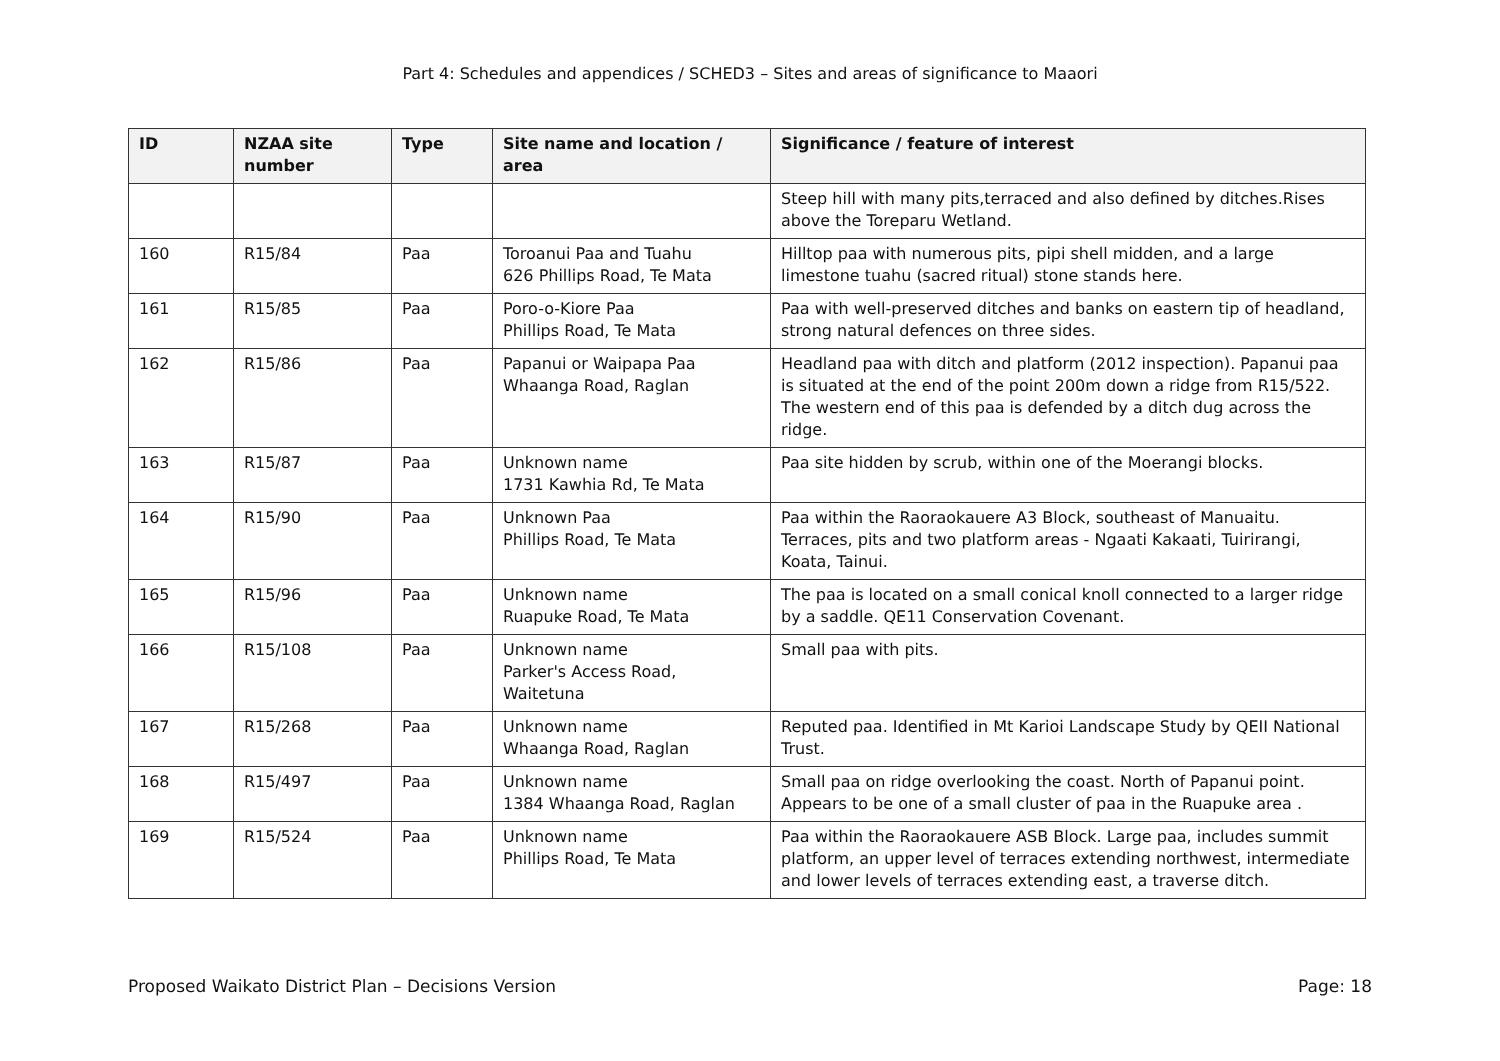Part 4: Schedules and appendices / SCHED3 – Sites and areas of significance to Maaori
| ID | NZAA site number | Type | Site name and location / area | Significance / feature of interest |
| --- | --- | --- | --- | --- |
| | | | | Steep hill with many pits,terraced and also defined by ditches.Rises above the Toreparu Wetland. |
| 160 | R15/84 | Paa | Toroanui Paa and Tuahu 626 Phillips Road, Te Mata | Hilltop paa with numerous pits, pipi shell midden, and a large limestone tuahu (sacred ritual) stone stands here. |
| 161 | R15/85 | Paa | Poro-o-Kiore Paa Phillips Road, Te Mata | Paa with well-preserved ditches and banks on eastern tip of headland, strong natural defences on three sides. |
| 162 | R15/86 | Paa | Papanui or Waipapa Paa Whaanga Road, Raglan | Headland paa with ditch and platform (2012 inspection). Papanui paa is situated at the end of the point 200m down a ridge from R15/522. The western end of this paa is defended by a ditch dug across the ridge. |
| 163 | R15/87 | Paa | Unknown name 1731 Kawhia Rd, Te Mata | Paa site hidden by scrub, within one of the Moerangi blocks. |
| 164 | R15/90 | Paa | Unknown Paa Phillips Road, Te Mata | Paa within the Raoraokauere A3 Block, southeast of Manuaitu. Terraces, pits and two platform areas - Ngaati Kakaati, Tuirirangi, Koata, Tainui. |
| 165 | R15/96 | Paa | Unknown name Ruapuke Road, Te Mata | The paa is located on a small conical knoll connected to a larger ridge by a saddle. QE11 Conservation Covenant. |
| 166 | R15/108 | Paa | Unknown name Parker's Access Road, Waitetuna | Small paa with pits. |
| 167 | R15/268 | Paa | Unknown name Whaanga Road, Raglan | Reputed paa. Identified in Mt Karioi Landscape Study by QEII National Trust. |
| 168 | R15/497 | Paa | Unknown name 1384 Whaanga Road, Raglan | Small paa on ridge overlooking the coast. North of Papanui point. Appears to be one of a small cluster of paa in the Ruapuke area . |
| 169 | R15/524 | Paa | Unknown name Phillips Road, Te Mata | Paa within the Raoraokauere ASB Block. Large paa, includes summit platform, an upper level of terraces extending northwest, intermediate and lower levels of terraces extending east, a traverse ditch. |
Proposed Waikato District Plan – Decisions Version Page: 18